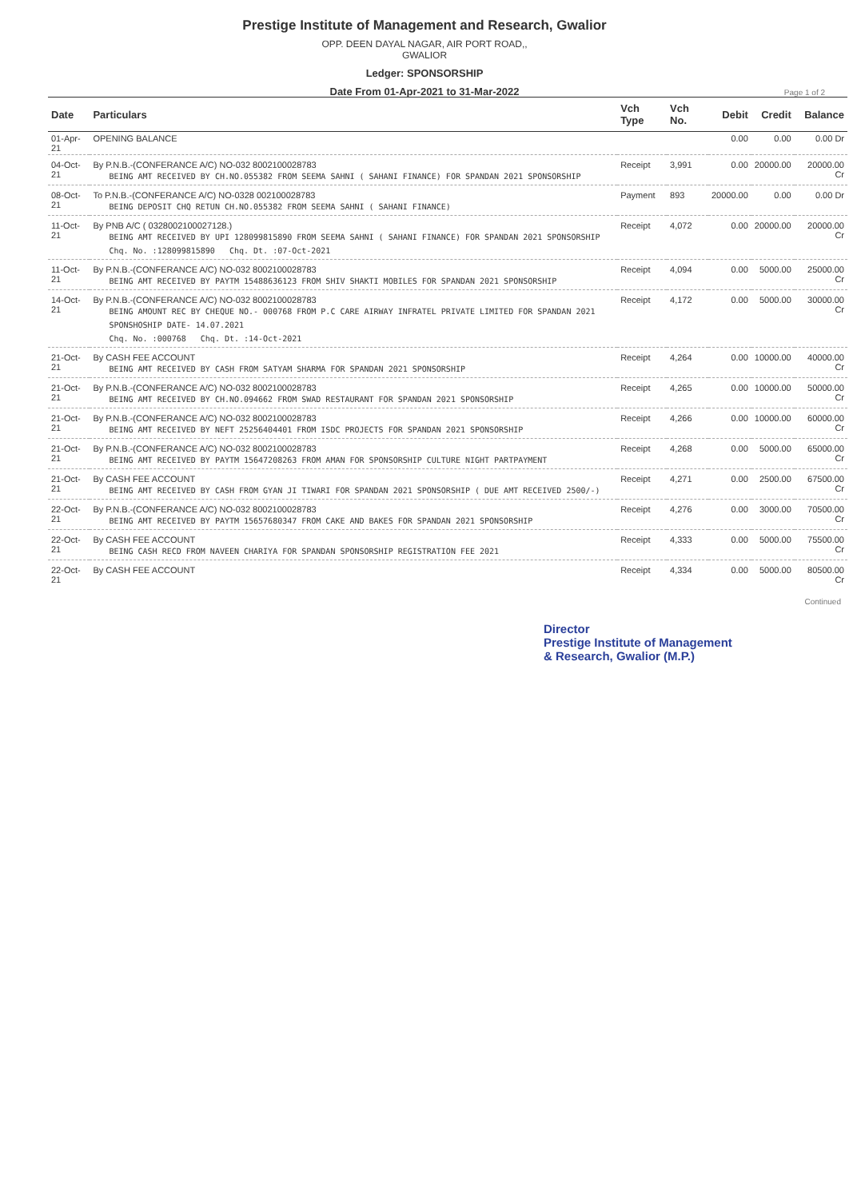Prestige Institute of Management and Research, Gwalior
OPP. DEEN DAYAL NAGAR, AIR PORT ROAD,,
GWALIOR
Ledger: SPONSORSHIP
Date From 01-Apr-2021 to 31-Mar-2022
Page 1 of 2
| Date | Particulars | Vch Type | Vch No. | Debit | Credit | Balance |
| --- | --- | --- | --- | --- | --- | --- |
| 01-Apr-21 | OPENING BALANCE | | | 0.00 | 0.00 | 0.00 Dr |
| 04-Oct-21 | By P.N.B.-(CONFERANCE A/C) NO-032 8002100028783 BEING AMT RECEIVED BY CH.NO.055382 FROM SEEMA SAHNI ( SAHANI FINANCE) FOR SPANDAN 2021 SPONSORSHIP | Receipt | 3,991 | 0.00 | 20000.00 | 20000.00 Cr |
| 08-Oct-21 | To P.N.B.-(CONFERANCE A/C) NO-0328 002100028783 BEING DEPOSIT CHQ RETUN CH.NO.055382 FROM SEEMA SAHNI ( SAHANI FINANCE) | Payment | 893 | 20000.00 | 0.00 | 0.00 Dr |
| 11-Oct-21 | By PNB A/C ( 0328002100027128.) BEING AMT RECEIVED BY UPI 128099815890 FROM SEEMA SAHNI ( SAHANI FINANCE) FOR SPANDAN 2021 SPONSORSHIP Chq. No. :128099815890 Chq. Dt. :07-Oct-2021 | Receipt | 4,072 | 0.00 | 20000.00 | 20000.00 Cr |
| 11-Oct-21 | By P.N.B.-(CONFERANCE A/C) NO-032 8002100028783 BEING AMT RECEIVED BY PAYTM 15488636123 FROM SHIV SHAKTI MOBILES FOR SPANDAN 2021 SPONSORSHIP | Receipt | 4,094 | 0.00 | 5000.00 | 25000.00 Cr |
| 14-Oct-21 | By P.N.B.-(CONFERANCE A/C) NO-032 8002100028783 BEING AMOUNT REC BY CHEQUE NO.- 000768 FROM P.C CARE AIRWAY INFRATEL PRIVATE LIMITED FOR SPANDAN 2021 SPONSHOSHIP DATE- 14.07.2021 Chq. No. :000768 Chq. Dt. :14-Oct-2021 | Receipt | 4,172 | 0.00 | 5000.00 | 30000.00 Cr |
| 21-Oct-21 | By CASH FEE ACCOUNT BEING AMT RECEIVED BY CASH FROM SATYAM SHARMA FOR SPANDAN 2021 SPONSORSHIP | Receipt | 4,264 | 0.00 | 10000.00 | 40000.00 Cr |
| 21-Oct-21 | By P.N.B.-(CONFERANCE A/C) NO-032 8002100028783 BEING AMT RECEIVED BY CH.NO.094662 FROM SWAD RESTAURANT FOR SPANDAN 2021 SPONSORSHIP | Receipt | 4,265 | 0.00 | 10000.00 | 50000.00 Cr |
| 21-Oct-21 | By P.N.B.-(CONFERANCE A/C) NO-032 8002100028783 BEING AMT RECEIVED BY NEFT 25256404401 FROM ISDC PROJECTS FOR SPANDAN 2021 SPONSORSHIP | Receipt | 4,266 | 0.00 | 10000.00 | 60000.00 Cr |
| 21-Oct-21 | By P.N.B.-(CONFERANCE A/C) NO-032 8002100028783 BEING AMT RECEIVED BY PAYTM 15647208263 FROM AMAN FOR SPONSORSHIP CULTURE NIGHT PARTPAYMENT | Receipt | 4,268 | 0.00 | 5000.00 | 65000.00 Cr |
| 21-Oct-21 | By CASH FEE ACCOUNT BEING AMT RECEIVED BY CASH FROM GYAN JI TIWARI FOR SPANDAN 2021 SPONSORSHIP ( DUE AMT RECEIVED 2500/-) | Receipt | 4,271 | 0.00 | 2500.00 | 67500.00 Cr |
| 22-Oct-21 | By P.N.B.-(CONFERANCE A/C) NO-032 8002100028783 BEING AMT RECEIVED BY PAYTM 15657680347 FROM CAKE AND BAKES FOR SPANDAN 2021 SPONSORSHIP | Receipt | 4,276 | 0.00 | 3000.00 | 70500.00 Cr |
| 22-Oct-21 | By CASH FEE ACCOUNT BEING CASH RECD FROM NAVEEN CHARIYA FOR SPANDAN SPONSORSHIP REGISTRATION FEE 2021 | Receipt | 4,333 | 0.00 | 5000.00 | 75500.00 Cr |
| 22-Oct-21 | By CASH FEE ACCOUNT | Receipt | 4,334 | 0.00 | 5000.00 | 80500.00 Cr |
Continued
Director
Prestige Institute of Management
& Research, Gwalior (M.P.)